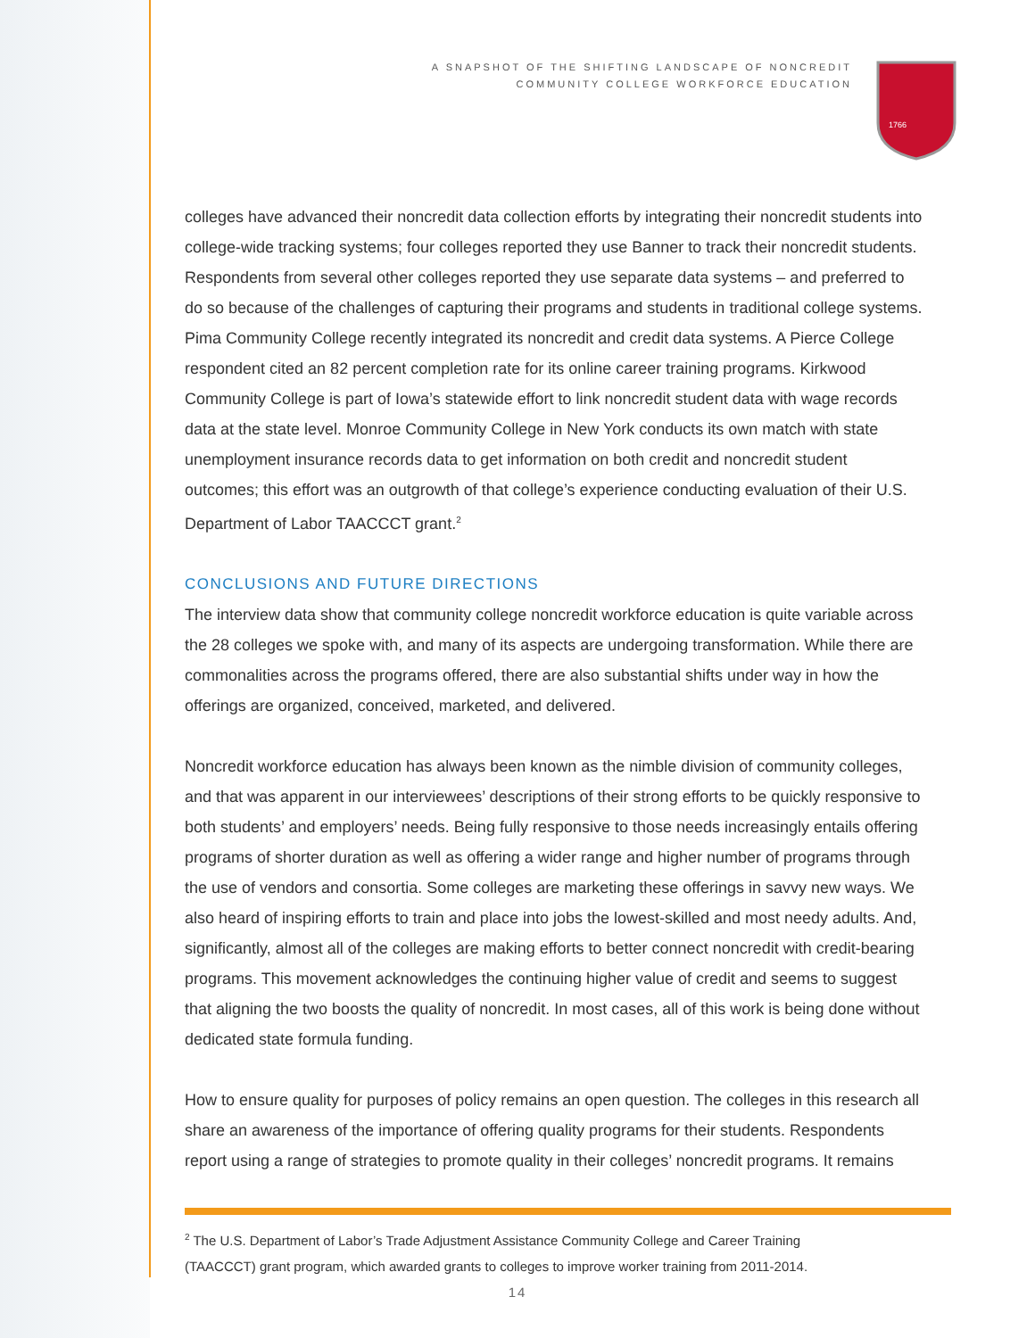A SNAPSHOT OF THE SHIFTING LANDSCAPE OF NONCREDIT
COMMUNITY COLLEGE WORKFORCE EDUCATION
1766
colleges have advanced their noncredit data collection efforts by integrating their noncredit students into college-wide tracking systems; four colleges reported they use Banner to track their noncredit students. Respondents from several other colleges reported they use separate data systems – and preferred to do so because of the challenges of capturing their programs and students in traditional college systems. Pima Community College recently integrated its noncredit and credit data systems. A Pierce College respondent cited an 82 percent completion rate for its online career training programs. Kirkwood Community College is part of Iowa’s statewide effort to link noncredit student data with wage records data at the state level. Monroe Community College in New York conducts its own match with state unemployment insurance records data to get information on both credit and noncredit student outcomes; this effort was an outgrowth of that college’s experience conducting evaluation of their U.S. Department of Labor TAACCCT grant.<sup>2</sup>
CONCLUSIONS AND FUTURE DIRECTIONS
The interview data show that community college noncredit workforce education is quite variable across the 28 colleges we spoke with, and many of its aspects are undergoing transformation. While there are commonalities across the programs offered, there are also substantial shifts under way in how the offerings are organized, conceived, marketed, and delivered.
Noncredit workforce education has always been known as the nimble division of community colleges, and that was apparent in our interviewees’ descriptions of their strong efforts to be quickly responsive to both students’ and employers’ needs. Being fully responsive to those needs increasingly entails offering programs of shorter duration as well as offering a wider range and higher number of programs through the use of vendors and consortia. Some colleges are marketing these offerings in savvy new ways. We also heard of inspiring efforts to train and place into jobs the lowest-skilled and most needy adults. And, significantly, almost all of the colleges are making efforts to better connect noncredit with credit-bearing programs. This movement acknowledges the continuing higher value of credit and seems to suggest that aligning the two boosts the quality of noncredit. In most cases, all of this work is being done without dedicated state formula funding.
How to ensure quality for purposes of policy remains an open question. The colleges in this research all share an awareness of the importance of offering quality programs for their students. Respondents report using a range of strategies to promote quality in their colleges’ noncredit programs. It remains
<sup>2</sup> The U.S. Department of Labor’s Trade Adjustment Assistance Community College and Career Training
(TAACCCT) grant program, which awarded grants to colleges to improve worker training from 2011-2014.
14